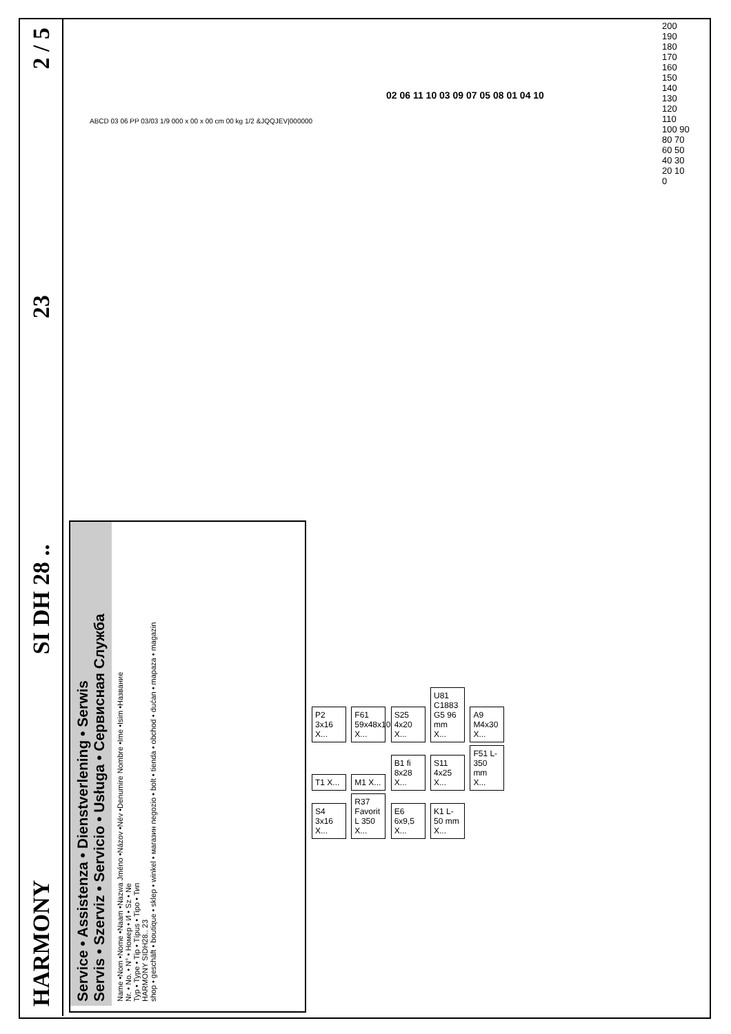HARMONY SI DH 28 .. 23 2 / 5
Service • Assistenza • Dienstverlening • Serwis
Servis • Szerviz • Servicio • Usługa • Сервисная Служба
Name •Nom •Nome •Naam •Nazwa Jméno •Názov •Név •Denumire Nombre •Ime •Isim •Название
Nr. • No. • N° • Номер • И • Sz • Ne
Typ • Type • Tip • Típus • Tipo • Тип
HARMONY SIDH28.. 23
shop • geschäft • boutique • sklep • winkel • магазин negozio • bolt • tienda • obchod • dućan • mapaza • magazin
P2 3x16 X... F61 59x48x10 X... S25 4x20 X... U81 C1883 G5 96 mm X... A9 M4x30 X... T1 X... M1 X... B1 fi 8x28 X... S11 4x25 X... F51 L-350 mm X... S4 3x16 X... R37 Favorit L 350 X... E6 6x9,5 X... K1 L-50 mm X...
ABCD 03 06 PP 03/03 1/9 000 x 00 x 00 cm 00 kg 1/2 &JQQJEV|000000
02 06 11 10 03 09 07 05 08 01 04 10
200 190 180 170 160 150 140 130 120 110 100 90 80 70 60 50 40 30 20 10 0